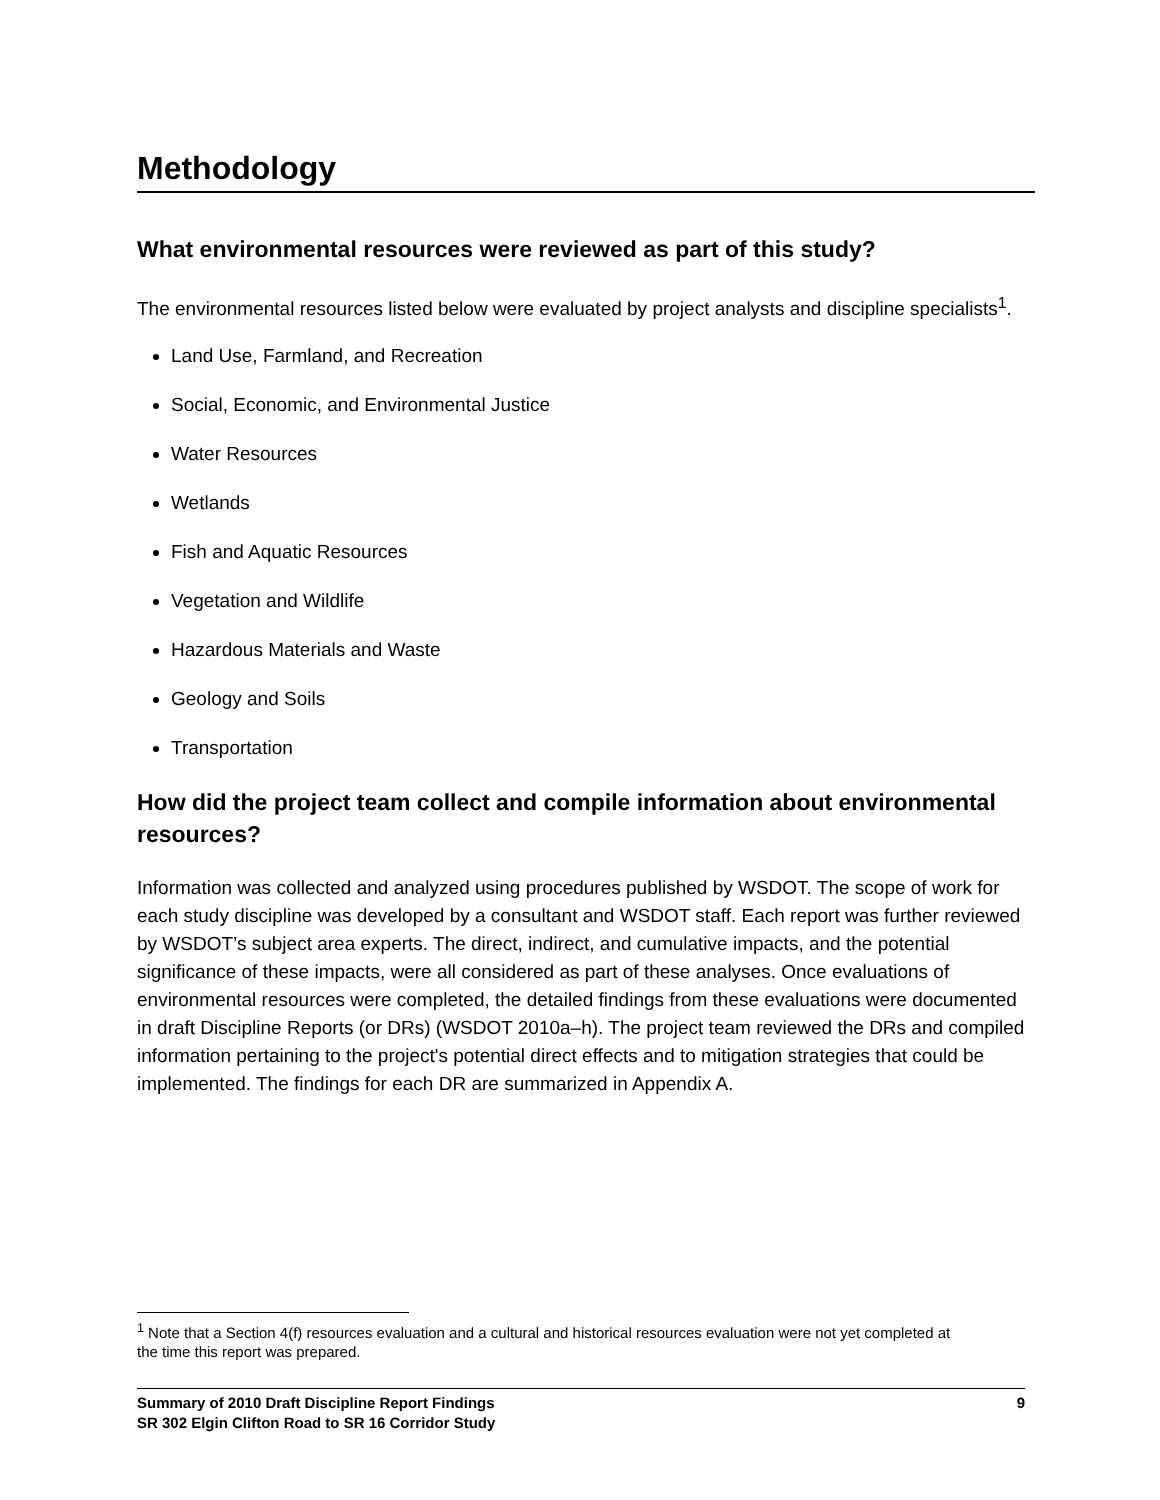Methodology
What environmental resources were reviewed as part of this study?
The environmental resources listed below were evaluated by project analysts and discipline specialists<sup>1</sup>.
Land Use, Farmland, and Recreation
Social, Economic, and Environmental Justice
Water Resources
Wetlands
Fish and Aquatic Resources
Vegetation and Wildlife
Hazardous Materials and Waste
Geology and Soils
Transportation
How did the project team collect and compile information about environmental resources?
Information was collected and analyzed using procedures published by WSDOT. The scope of work for each study discipline was developed by a consultant and WSDOT staff. Each report was further reviewed by WSDOT’s subject area experts. The direct, indirect, and cumulative impacts, and the potential significance of these impacts, were all considered as part of these analyses. Once evaluations of environmental resources were completed, the detailed findings from these evaluations were documented in draft Discipline Reports (or DRs) (WSDOT 2010a–h). The project team reviewed the DRs and compiled information pertaining to the project's potential direct effects and to mitigation strategies that could be implemented. The findings for each DR are summarized in Appendix A.
<sup>1</sup> Note that a Section 4(f) resources evaluation and a cultural and historical resources evaluation were not yet completed at the time this report was prepared.
Summary of 2010 Draft Discipline Report Findings
SR 302 Elgin Clifton Road to SR 16 Corridor Study
9